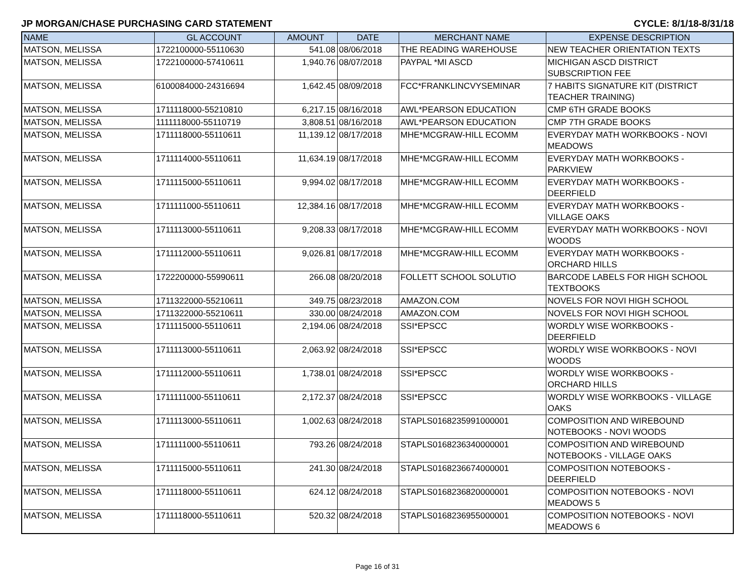JP MORGAN/CHASE PURCHASING CARD STATEMENT CYCLE: 8/1/18-8/31/18
| NAME | GL ACCOUNT | AMOUNT | DATE | MERCHANT NAME | EXPENSE DESCRIPTION |
| --- | --- | --- | --- | --- | --- |
| MATSON, MELISSA | 1722100000-55110630 | 541.08 | 08/06/2018 | THE READING WAREHOUSE | NEW TEACHER ORIENTATION TEXTS |
| MATSON, MELISSA | 1722100000-57410611 | 1,940.76 | 08/07/2018 | PAYPAL *MI ASCD | MICHIGAN ASCD DISTRICT SUBSCRIPTION FEE |
| MATSON, MELISSA | 6100084000-24316694 | 1,642.45 | 08/09/2018 | FCC*FRANKLINCVYSEMINAR | 7 HABITS SIGNATURE KIT (DISTRICT TEACHER TRAINING) |
| MATSON, MELISSA | 1711118000-55210810 | 6,217.15 | 08/16/2018 | AWL*PEARSON EDUCATION | CMP 6TH GRADE BOOKS |
| MATSON, MELISSA | 1111118000-55110719 | 3,808.51 | 08/16/2018 | AWL*PEARSON EDUCATION | CMP 7TH GRADE BOOKS |
| MATSON, MELISSA | 1711118000-55110611 | 11,139.12 | 08/17/2018 | MHE*MCGRAW-HILL ECOMM | EVERYDAY MATH WORKBOOKS - NOVI MEADOWS |
| MATSON, MELISSA | 1711114000-55110611 | 11,634.19 | 08/17/2018 | MHE*MCGRAW-HILL ECOMM | EVERYDAY MATH WORKBOOKS - PARKVIEW |
| MATSON, MELISSA | 1711115000-55110611 | 9,994.02 | 08/17/2018 | MHE*MCGRAW-HILL ECOMM | EVERYDAY MATH WORKBOOKS - DEERFIELD |
| MATSON, MELISSA | 1711111000-55110611 | 12,384.16 | 08/17/2018 | MHE*MCGRAW-HILL ECOMM | EVERYDAY MATH WORKBOOKS - VILLAGE OAKS |
| MATSON, MELISSA | 1711113000-55110611 | 9,208.33 | 08/17/2018 | MHE*MCGRAW-HILL ECOMM | EVERYDAY MATH WORKBOOKS - NOVI WOODS |
| MATSON, MELISSA | 1711112000-55110611 | 9,026.81 | 08/17/2018 | MHE*MCGRAW-HILL ECOMM | EVERYDAY MATH WORKBOOKS - ORCHARD HILLS |
| MATSON, MELISSA | 1722200000-55990611 | 266.08 | 08/20/2018 | FOLLETT SCHOOL SOLUTIO | BARCODE LABELS FOR HIGH SCHOOL TEXTBOOKS |
| MATSON, MELISSA | 1711322000-55210611 | 349.75 | 08/23/2018 | AMAZON.COM | NOVELS FOR NOVI HIGH SCHOOL |
| MATSON, MELISSA | 1711322000-55210611 | 330.00 | 08/24/2018 | AMAZON.COM | NOVELS FOR NOVI HIGH SCHOOL |
| MATSON, MELISSA | 1711115000-55110611 | 2,194.06 | 08/24/2018 | SSI*EPSCC | WORDLY WISE WORKBOOKS - DEERFIELD |
| MATSON, MELISSA | 1711113000-55110611 | 2,063.92 | 08/24/2018 | SSI*EPSCC | WORDLY WISE WORKBOOKS - NOVI WOODS |
| MATSON, MELISSA | 1711112000-55110611 | 1,738.01 | 08/24/2018 | SSI*EPSCC | WORDLY WISE WORKBOOKS - ORCHARD HILLS |
| MATSON, MELISSA | 1711111000-55110611 | 2,172.37 | 08/24/2018 | SSI*EPSCC | WORDLY WISE WORKBOOKS - VILLAGE OAKS |
| MATSON, MELISSA | 1711113000-55110611 | 1,002.63 | 08/24/2018 | STAPLS0168235991000001 | COMPOSITION AND WIREBOUND NOTEBOOKS - NOVI WOODS |
| MATSON, MELISSA | 1711111000-55110611 | 793.26 | 08/24/2018 | STAPLS0168236340000001 | COMPOSITION AND WIREBOUND NOTEBOOKS - VILLAGE OAKS |
| MATSON, MELISSA | 1711115000-55110611 | 241.30 | 08/24/2018 | STAPLS0168236674000001 | COMPOSITION NOTEBOOKS - DEERFIELD |
| MATSON, MELISSA | 1711118000-55110611 | 624.12 | 08/24/2018 | STAPLS0168236820000001 | COMPOSITION NOTEBOOKS - NOVI MEADOWS 5 |
| MATSON, MELISSA | 1711118000-55110611 | 520.32 | 08/24/2018 | STAPLS0168236955000001 | COMPOSITION NOTEBOOKS - NOVI MEADOWS 6 |
Page 16 of 31